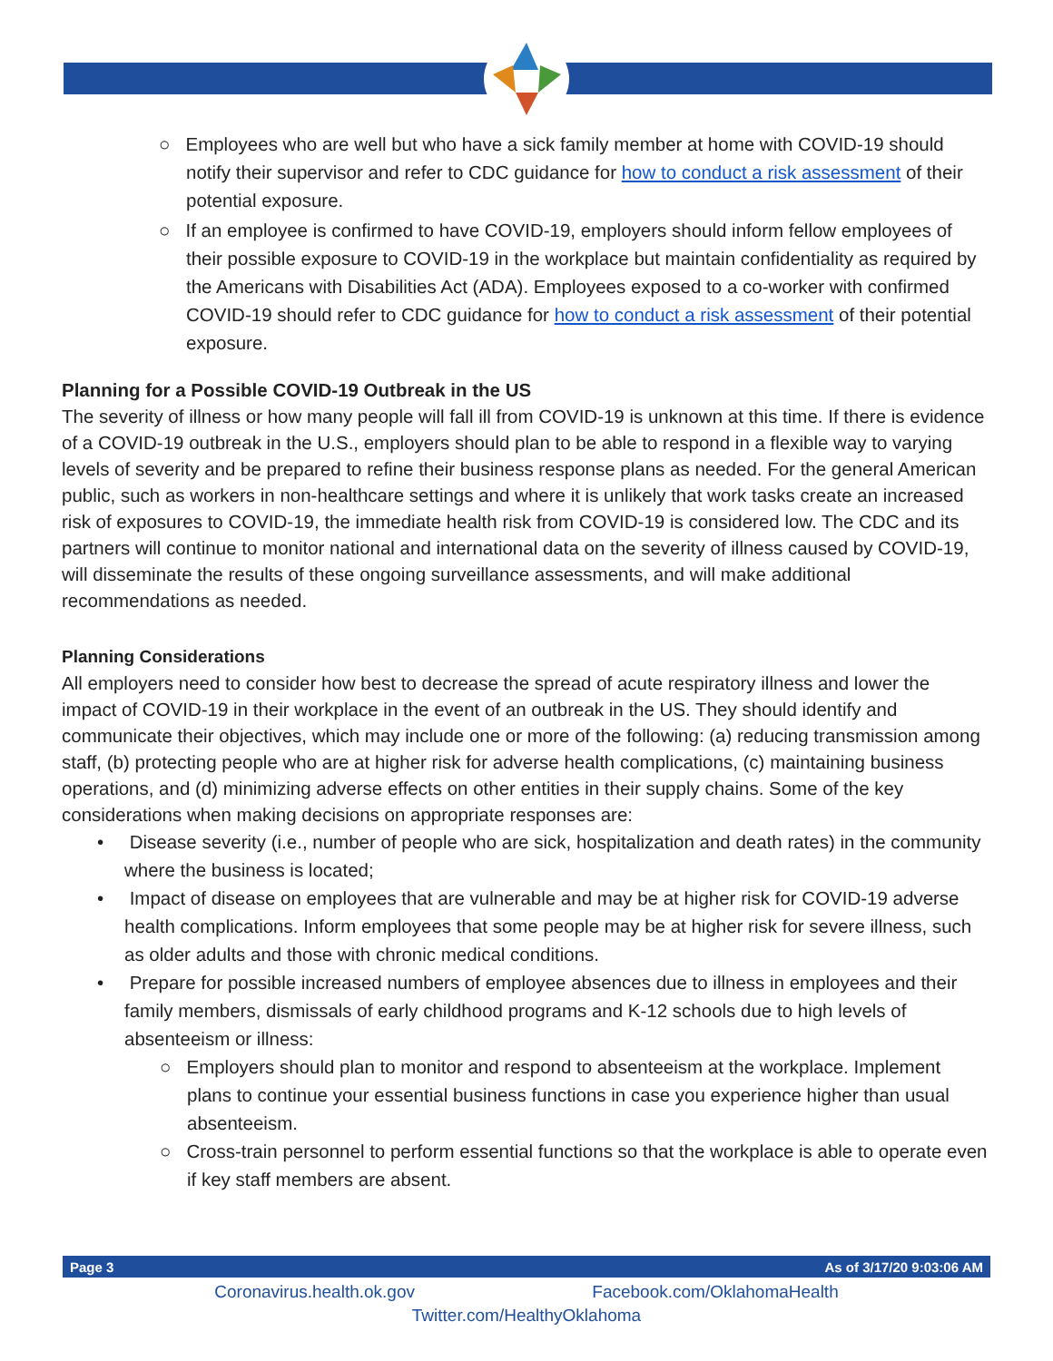○ Employees who are well but who have a sick family member at home with COVID-19 should notify their supervisor and refer to CDC guidance for how to conduct a risk assessment of their potential exposure.
○ If an employee is confirmed to have COVID-19, employers should inform fellow employees of their possible exposure to COVID-19 in the workplace but maintain confidentiality as required by the Americans with Disabilities Act (ADA). Employees exposed to a co-worker with confirmed COVID-19 should refer to CDC guidance for how to conduct a risk assessment of their potential exposure.
Planning for a Possible COVID-19 Outbreak in the US
The severity of illness or how many people will fall ill from COVID-19 is unknown at this time. If there is evidence of a COVID-19 outbreak in the U.S., employers should plan to be able to respond in a flexible way to varying levels of severity and be prepared to refine their business response plans as needed. For the general American public, such as workers in non-healthcare settings and where it is unlikely that work tasks create an increased risk of exposures to COVID-19, the immediate health risk from COVID-19 is considered low. The CDC and its partners will continue to monitor national and international data on the severity of illness caused by COVID-19, will disseminate the results of these ongoing surveillance assessments, and will make additional recommendations as needed.
Planning Considerations
All employers need to consider how best to decrease the spread of acute respiratory illness and lower the impact of COVID-19 in their workplace in the event of an outbreak in the US. They should identify and communicate their objectives, which may include one or more of the following: (a) reducing transmission among staff, (b) protecting people who are at higher risk for adverse health complications, (c) maintaining business operations, and (d) minimizing adverse effects on other entities in their supply chains. Some of the key considerations when making decisions on appropriate responses are:
• Disease severity (i.e., number of people who are sick, hospitalization and death rates) in the community where the business is located;
• Impact of disease on employees that are vulnerable and may be at higher risk for COVID-19 adverse health complications. Inform employees that some people may be at higher risk for severe illness, such as older adults and those with chronic medical conditions.
• Prepare for possible increased numbers of employee absences due to illness in employees and their family members, dismissals of early childhood programs and K-12 schools due to high levels of absenteeism or illness:
○ Employers should plan to monitor and respond to absenteeism at the workplace. Implement plans to continue your essential business functions in case you experience higher than usual absenteeism.
○ Cross-train personnel to perform essential functions so that the workplace is able to operate even if key staff members are absent.
Page 3 As of 3/17/20 9:03:06 AM
Coronavirus.health.ok.gov Facebook.com/OklahomaHealth
Twitter.com/HealthyOklahoma